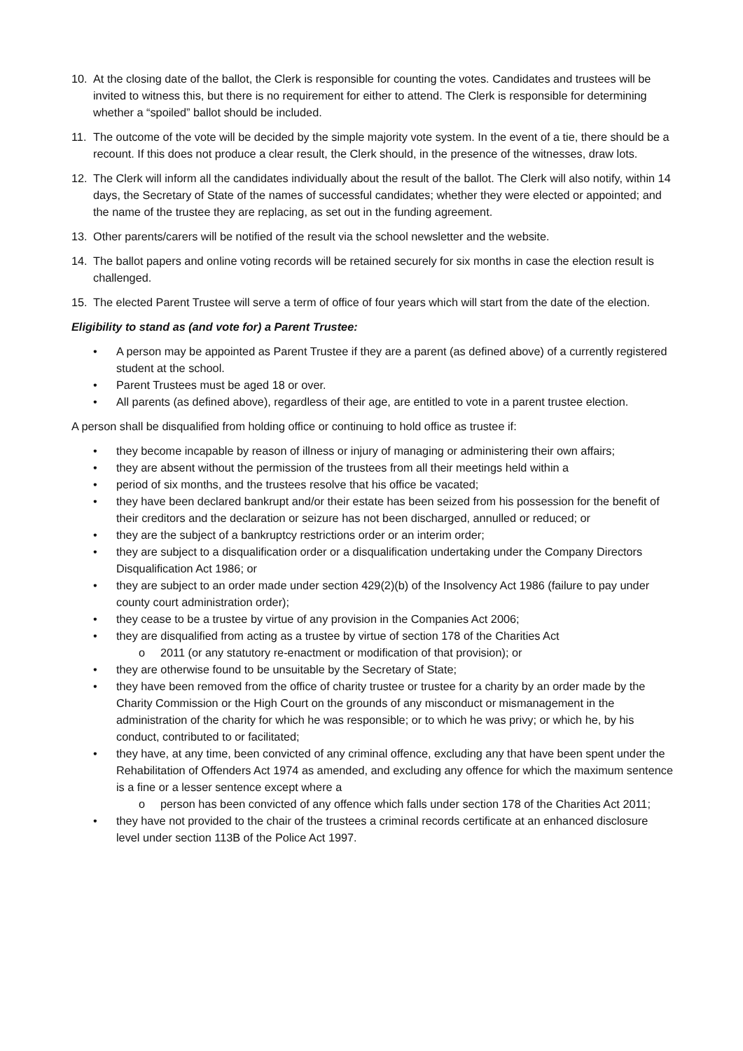10. At the closing date of the ballot, the Clerk is responsible for counting the votes. Candidates and trustees will be invited to witness this, but there is no requirement for either to attend. The Clerk is responsible for determining whether a “spoiled” ballot should be included.
11. The outcome of the vote will be decided by the simple majority vote system. In the event of a tie, there should be a recount. If this does not produce a clear result, the Clerk should, in the presence of the witnesses, draw lots.
12. The Clerk will inform all the candidates individually about the result of the ballot. The Clerk will also notify, within 14 days, the Secretary of State of the names of successful candidates; whether they were elected or appointed; and the name of the trustee they are replacing, as set out in the funding agreement.
13. Other parents/carers will be notified of the result via the school newsletter and the website.
14. The ballot papers and online voting records will be retained securely for six months in case the election result is challenged.
15. The elected Parent Trustee will serve a term of office of four years which will start from the date of the election.
Eligibility to stand as (and vote for) a Parent Trustee:
• A person may be appointed as Parent Trustee if they are a parent (as defined above) of a currently registered student at the school.
• Parent Trustees must be aged 18 or over.
• All parents (as defined above), regardless of their age, are entitled to vote in a parent trustee election.
A person shall be disqualified from holding office or continuing to hold office as trustee if:
• they become incapable by reason of illness or injury of managing or administering their own affairs;
• they are absent without the permission of the trustees from all their meetings held within a
• period of six months, and the trustees resolve that his office be vacated;
• they have been declared bankrupt and/or their estate has been seized from his possession for the benefit of their creditors and the declaration or seizure has not been discharged, annulled or reduced; or
• they are the subject of a bankruptcy restrictions order or an interim order;
• they are subject to a disqualification order or a disqualification undertaking under the Company Directors Disqualification Act 1986; or
• they are subject to an order made under section 429(2)(b) of the Insolvency Act 1986 (failure to pay under county court administration order);
• they cease to be a trustee by virtue of any provision in the Companies Act 2006;
• they are disqualified from acting as a trustee by virtue of section 178 of the Charities Act
o 2011 (or any statutory re-enactment or modification of that provision); or
• they are otherwise found to be unsuitable by the Secretary of State;
• they have been removed from the office of charity trustee or trustee for a charity by an order made by the Charity Commission or the High Court on the grounds of any misconduct or mismanagement in the administration of the charity for which he was responsible; or to which he was privy; or which he, by his conduct, contributed to or facilitated;
• they have, at any time, been convicted of any criminal offence, excluding any that have been spent under the Rehabilitation of Offenders Act 1974 as amended, and excluding any offence for which the maximum sentence is a fine or a lesser sentence except where a
o person has been convicted of any offence which falls under section 178 of the Charities Act 2011;
• they have not provided to the chair of the trustees a criminal records certificate at an enhanced disclosure level under section 113B of the Police Act 1997.